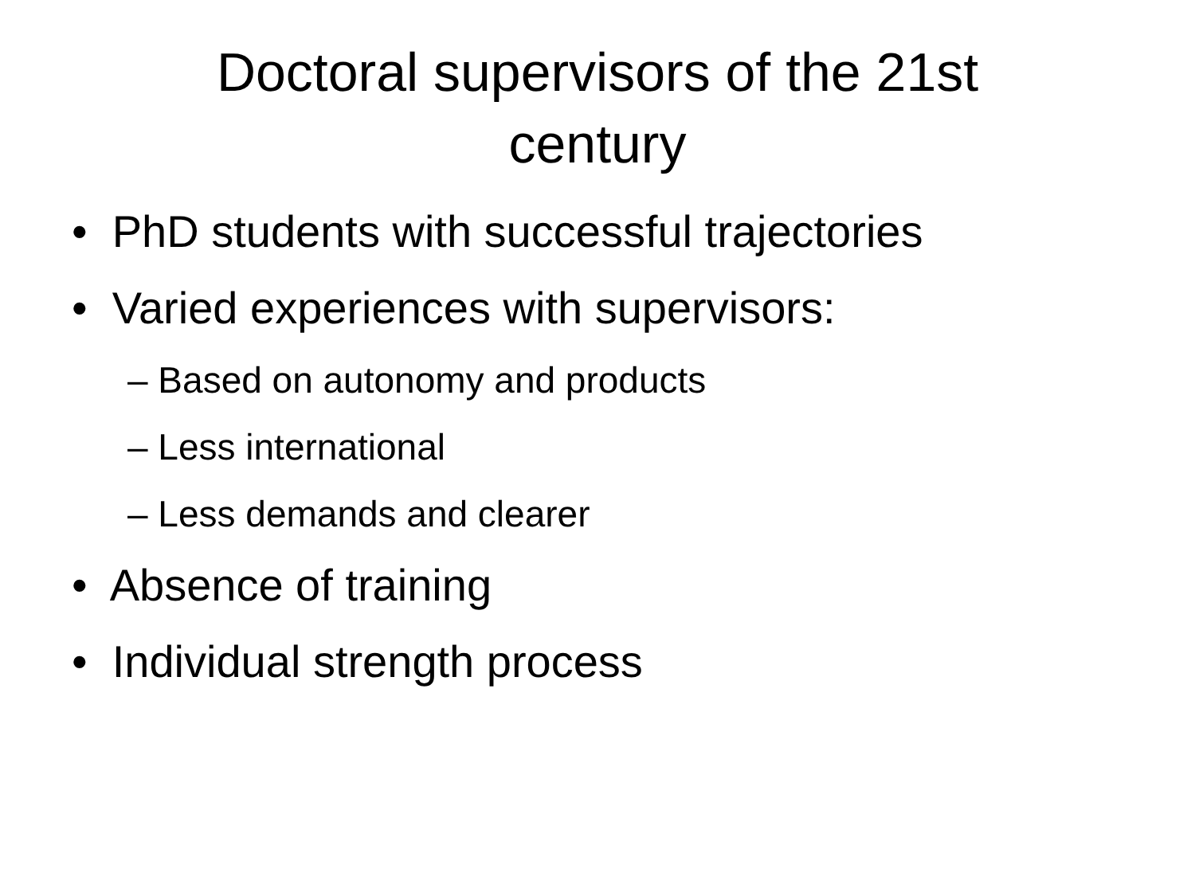Doctoral supervisors of the 21st
century
• PhD students with successful trajectories
• Varied experiences with supervisors:
– Based on autonomy and products
– Less international
– Less demands and clearer
• Absence of training
• Individual strength process